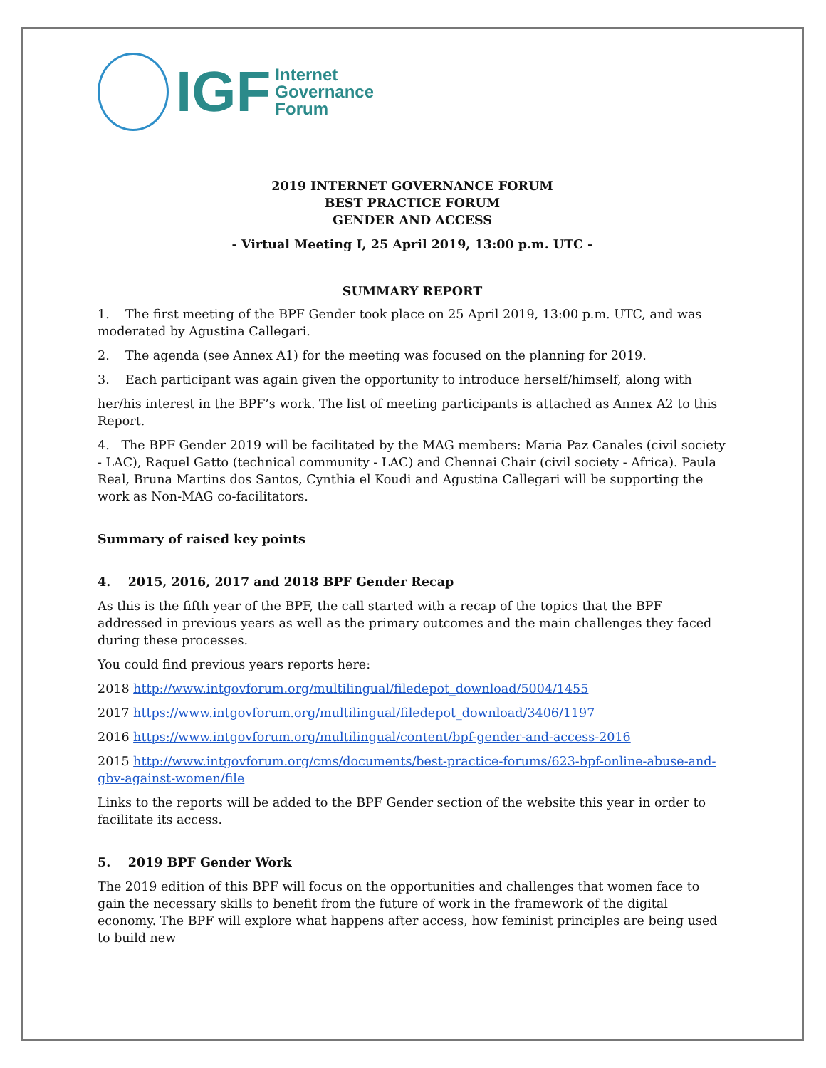IGF
Internet
Governance
Forum
2019 INTERNET GOVERNANCE FORUM
BEST PRACTICE FORUM
GENDER AND ACCESS
- Virtual Meeting I, 25 April 2019, 13:00 p.m. UTC -
SUMMARY REPORT
1. The first meeting of the BPF Gender took place on 25 April 2019, 13:00 p.m. UTC, and was moderated by Agustina Callegari.
2. The agenda (see Annex A1) for the meeting was focused on the planning for 2019.
3. Each participant was again given the opportunity to introduce herself/himself, along with
her/his interest in the BPF’s work. The list of meeting participants is attached as Annex A2 to this Report.
4. The BPF Gender 2019 will be facilitated by the MAG members: Maria Paz Canales (civil society - LAC), Raquel Gatto (technical community - LAC) and Chennai Chair (civil society - Africa). Paula Real, Bruna Martins dos Santos, Cynthia el Koudi and Agustina Callegari will be supporting the work as Non-MAG co-facilitators.
Summary of raised key points
4. 2015, 2016, 2017 and 2018 BPF Gender Recap
As this is the fifth year of the BPF, the call started with a recap of the topics that the BPF addressed in previous years as well as the primary outcomes and the main challenges they faced during these processes.
You could find previous years reports here:
2018 http://www.intgovforum.org/multilingual/filedepot_download/5004/1455
2017 https://www.intgovforum.org/multilingual/filedepot_download/3406/1197
2016 https://www.intgovforum.org/multilingual/content/bpf-gender-and-access-2016
2015 http://www.intgovforum.org/cms/documents/best-practice-forums/623-bpf-online-abuse-and-gbv-against-women/file
Links to the reports will be added to the BPF Gender section of the website this year in order to facilitate its access.
5. 2019 BPF Gender Work
The 2019 edition of this BPF will focus on the opportunities and challenges that women face to gain the necessary skills to benefit from the future of work in the framework of the digital economy. The BPF will explore what happens after access, how feminist principles are being used to build new